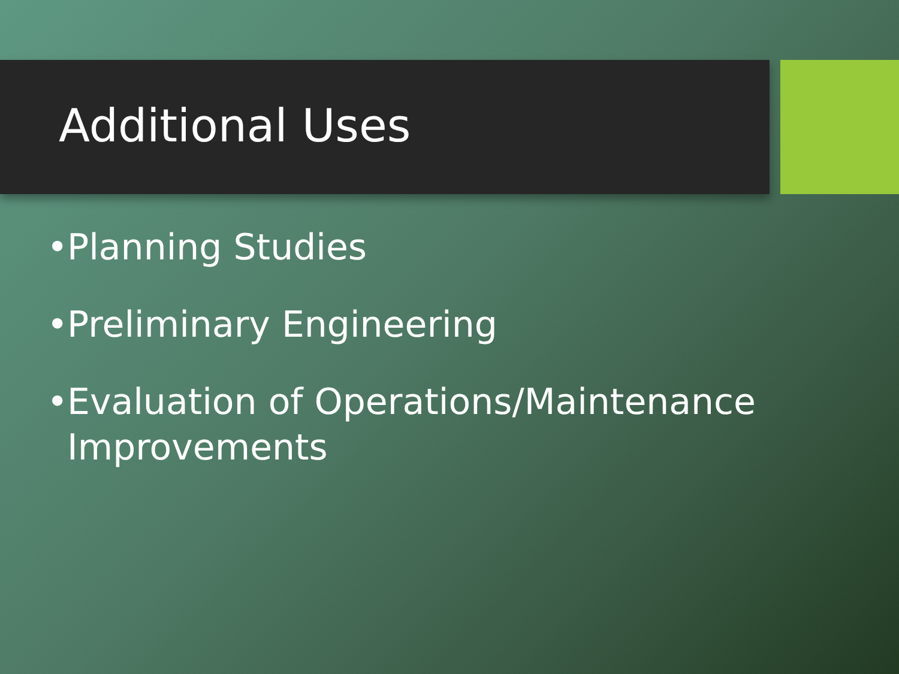Additional Uses
• Planning Studies
• Preliminary Engineering
• Evaluation of Operations/Maintenance Improvements